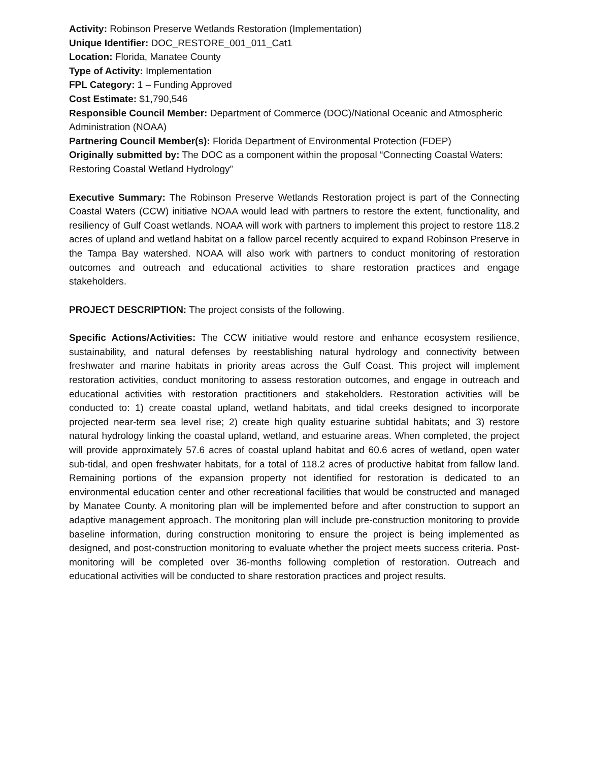Activity: Robinson Preserve Wetlands Restoration (Implementation)
Unique Identifier: DOC_RESTORE_001_011_Cat1
Location: Florida, Manatee County
Type of Activity: Implementation
FPL Category: 1 – Funding Approved
Cost Estimate: $1,790,546
Responsible Council Member: Department of Commerce (DOC)/National Oceanic and Atmospheric Administration (NOAA)
Partnering Council Member(s): Florida Department of Environmental Protection (FDEP)
Originally submitted by: The DOC as a component within the proposal “Connecting Coastal Waters: Restoring Coastal Wetland Hydrology”
Executive Summary: The Robinson Preserve Wetlands Restoration project is part of the Connecting Coastal Waters (CCW) initiative NOAA would lead with partners to restore the extent, functionality, and resiliency of Gulf Coast wetlands. NOAA will work with partners to implement this project to restore 118.2 acres of upland and wetland habitat on a fallow parcel recently acquired to expand Robinson Preserve in the Tampa Bay watershed. NOAA will also work with partners to conduct monitoring of restoration outcomes and outreach and educational activities to share restoration practices and engage stakeholders.
PROJECT DESCRIPTION: The project consists of the following.
Specific Actions/Activities: The CCW initiative would restore and enhance ecosystem resilience, sustainability, and natural defenses by reestablishing natural hydrology and connectivity between freshwater and marine habitats in priority areas across the Gulf Coast. This project will implement restoration activities, conduct monitoring to assess restoration outcomes, and engage in outreach and educational activities with restoration practitioners and stakeholders. Restoration activities will be conducted to: 1) create coastal upland, wetland habitats, and tidal creeks designed to incorporate projected near-term sea level rise; 2) create high quality estuarine subtidal habitats; and 3) restore natural hydrology linking the coastal upland, wetland, and estuarine areas. When completed, the project will provide approximately 57.6 acres of coastal upland habitat and 60.6 acres of wetland, open water sub-tidal, and open freshwater habitats, for a total of 118.2 acres of productive habitat from fallow land. Remaining portions of the expansion property not identified for restoration is dedicated to an environmental education center and other recreational facilities that would be constructed and managed by Manatee County. A monitoring plan will be implemented before and after construction to support an adaptive management approach. The monitoring plan will include pre-construction monitoring to provide baseline information, during construction monitoring to ensure the project is being implemented as designed, and post-construction monitoring to evaluate whether the project meets success criteria. Post-monitoring will be completed over 36-months following completion of restoration. Outreach and educational activities will be conducted to share restoration practices and project results.